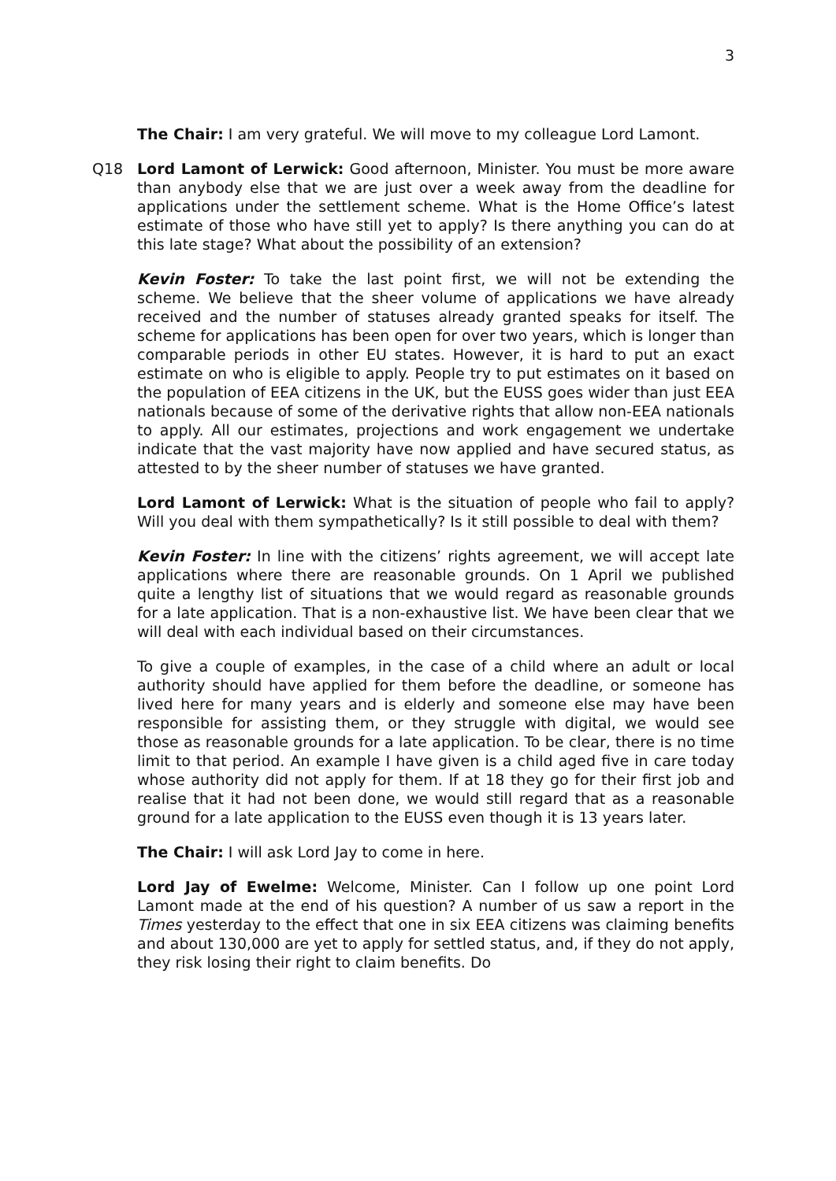3
The Chair: I am very grateful. We will move to my colleague Lord Lamont.
Q18 Lord Lamont of Lerwick: Good afternoon, Minister. You must be more aware than anybody else that we are just over a week away from the deadline for applications under the settlement scheme. What is the Home Office’s latest estimate of those who have still yet to apply? Is there anything you can do at this late stage? What about the possibility of an extension?
Kevin Foster: To take the last point first, we will not be extending the scheme. We believe that the sheer volume of applications we have already received and the number of statuses already granted speaks for itself. The scheme for applications has been open for over two years, which is longer than comparable periods in other EU states. However, it is hard to put an exact estimate on who is eligible to apply. People try to put estimates on it based on the population of EEA citizens in the UK, but the EUSS goes wider than just EEA nationals because of some of the derivative rights that allow non-EEA nationals to apply. All our estimates, projections and work engagement we undertake indicate that the vast majority have now applied and have secured status, as attested to by the sheer number of statuses we have granted.
Lord Lamont of Lerwick: What is the situation of people who fail to apply? Will you deal with them sympathetically? Is it still possible to deal with them?
Kevin Foster: In line with the citizens’ rights agreement, we will accept late applications where there are reasonable grounds. On 1 April we published quite a lengthy list of situations that we would regard as reasonable grounds for a late application. That is a non-exhaustive list. We have been clear that we will deal with each individual based on their circumstances.
To give a couple of examples, in the case of a child where an adult or local authority should have applied for them before the deadline, or someone has lived here for many years and is elderly and someone else may have been responsible for assisting them, or they struggle with digital, we would see those as reasonable grounds for a late application. To be clear, there is no time limit to that period. An example I have given is a child aged five in care today whose authority did not apply for them. If at 18 they go for their first job and realise that it had not been done, we would still regard that as a reasonable ground for a late application to the EUSS even though it is 13 years later.
The Chair: I will ask Lord Jay to come in here.
Lord Jay of Ewelme: Welcome, Minister. Can I follow up one point Lord Lamont made at the end of his question? A number of us saw a report in the Times yesterday to the effect that one in six EEA citizens was claiming benefits and about 130,000 are yet to apply for settled status, and, if they do not apply, they risk losing their right to claim benefits. Do